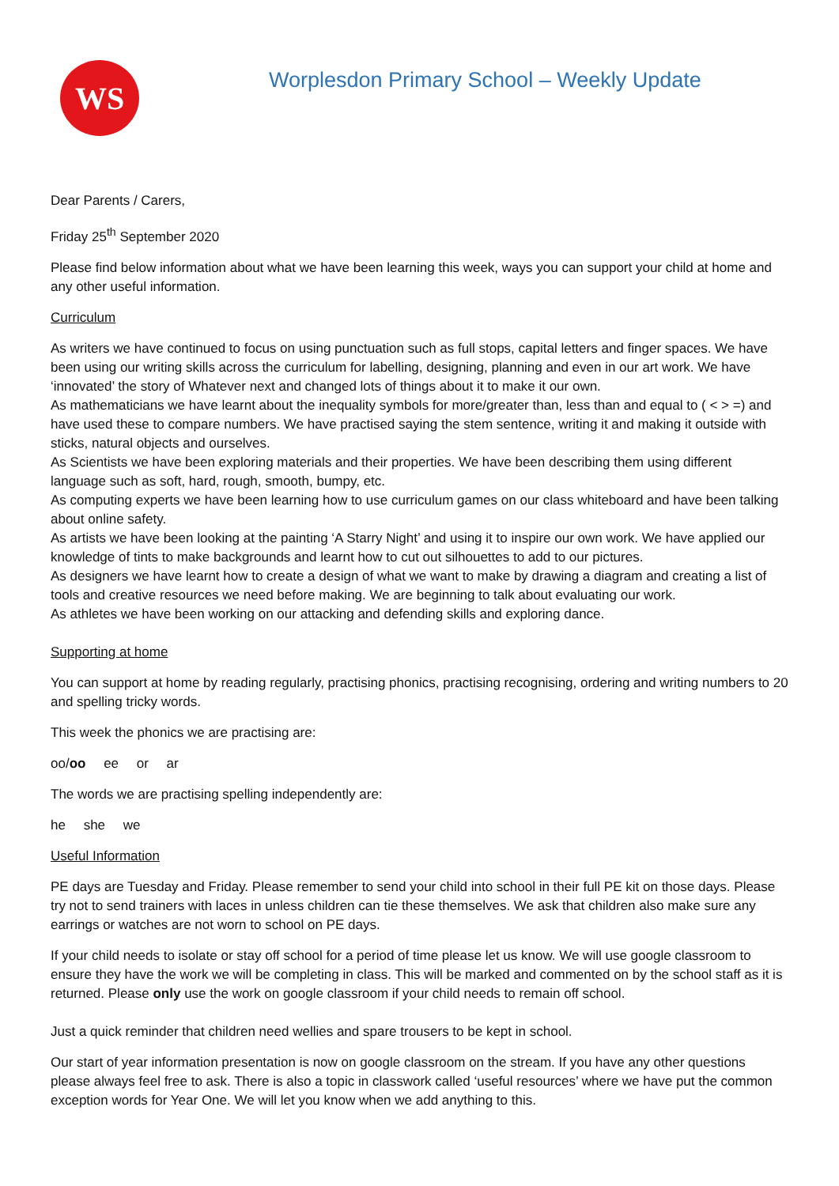WS
Worplesdon Primary School – Weekly Update
Dear Parents / Carers,
Friday 25<sup>th</sup> September 2020
Please find below information about what we have been learning this week, ways you can support your child at home and any other useful information.
Curriculum
As writers we have continued to focus on using punctuation such as full stops, capital letters and finger spaces. We have been using our writing skills across the curriculum for labelling, designing, planning and even in our art work. We have ‘innovated’ the story of Whatever next and changed lots of things about it to make it our own.
As mathematicians we have learnt about the inequality symbols for more/greater than, less than and equal to ( < > =) and have used these to compare numbers. We have practised saying the stem sentence, writing it and making it outside with sticks, natural objects and ourselves.
As Scientists we have been exploring materials and their properties. We have been describing them using different language such as soft, hard, rough, smooth, bumpy, etc.
As computing experts we have been learning how to use curriculum games on our class whiteboard and have been talking about online safety.
As artists we have been looking at the painting ‘A Starry Night’ and using it to inspire our own work. We have applied our knowledge of tints to make backgrounds and learnt how to cut out silhouettes to add to our pictures.
As designers we have learnt how to create a design of what we want to make by drawing a diagram and creating a list of tools and creative resources we need before making. We are beginning to talk about evaluating our work.
As athletes we have been working on our attacking and defending skills and exploring dance.
Supporting at home
You can support at home by reading regularly, practising phonics, practising recognising, ordering and writing numbers to 20 and spelling tricky words.
This week the phonics we are practising are:
oo/oo ee or ar
The words we are practising spelling independently are:
he she we
Useful Information
PE days are Tuesday and Friday. Please remember to send your child into school in their full PE kit on those days. Please try not to send trainers with laces in unless children can tie these themselves. We ask that children also make sure any earrings or watches are not worn to school on PE days.
If your child needs to isolate or stay off school for a period of time please let us know. We will use google classroom to ensure they have the work we will be completing in class. This will be marked and commented on by the school staff as it is returned. Please only use the work on google classroom if your child needs to remain off school.
Just a quick reminder that children need wellies and spare trousers to be kept in school.
Our start of year information presentation is now on google classroom on the stream. If you have any other questions please always feel free to ask. There is also a topic in classwork called ‘useful resources’ where we have put the common exception words for Year One. We will let you know when we add anything to this.